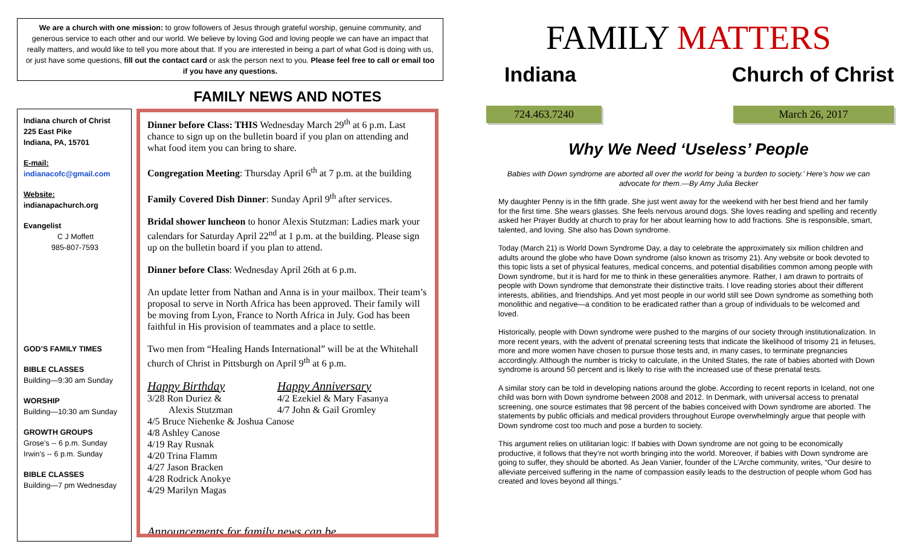We are a church with one mission: to grow followers of Jesus through grateful worship, genuine community, and generous service to each other and our world. We believe by loving God and loving people we can have an impact that really matters, and would like to tell you more about that. If you are interested in being a part of what God is doing with us, or just have some questions, fill out the contact card or ask the person next to you. Please feel free to call or email too if you have any questions.
Indiana church of Christ
225 East Pike
Indiana, PA, 15701
E-mail:
indianacofc@gmail.com
Website:
indianapachurch.org
Evangelist
C J Moffett
985-807-7593
GOD’S FAMILY TIMES
BIBLE CLASSES
Building—9:30 am Sunday
WORSHIP
Building—10:30 am Sunday
GROWTH GROUPS
Grose’s -- 6 p.m. Sunday
Irwin’s -- 6 p.m. Sunday
BIBLE CLASSES
Building—7 pm Wednesday
FAMILY NEWS AND NOTES
Dinner before Class: THIS Wednesday March 29<sup>th</sup> at 6 p.m. Last chance to sign up on the bulletin board if you plan on attending and what food item you can bring to share.
Congregation Meeting: Thursday April 6<sup>th</sup> at 7 p.m. at the building
Family Covered Dish Dinner: Sunday April 9<sup>th</sup> after services.
Bridal shower luncheon to honor Alexis Stutzman: Ladies mark your calendars for Saturday April 22<sup>nd</sup> at 1 p.m. at the building. Please sign up on the bulletin board if you plan to attend.
Dinner before Class: Wednesday April 26th at 6 p.m.
An update letter from Nathan and Anna is in your mailbox. Their team’s proposal to serve in North Africa has been approved. Their family will be moving from Lyon, France to North Africa in July. God has been faithful in His provision of teammates and a place to settle.
Two men from “Healing Hands International” will be at the Whitehall church of Christ in Pittsburgh on April 9<sup>th</sup> at 6 p.m.
Happy Birthday
3/28 Ron Duriez &
Alexis Stutzman
Happy Anniversary
4/2 Ezekiel & Mary Fasanya
4/7 John & Gail Gromley
4/5 Bruce Niehenke & Joshua Canose
4/8 Ashley Canose
4/19 Ray Rusnak
4/20 Trina Flamm
4/27 Jason Bracken
4/28 Rodrick Anokye
4/29 Marilyn Magas
Announcements for family news can be
FAMILY MATTERS
Indiana Church of Christ
724.463.7240 March 26, 2017
Why We Need ‘Useless’ People
Babies with Down syndrome are aborted all over the world for being ‘a burden to society.’ Here’s how we can advocate for them.—By Amy Julia Becker
My daughter Penny is in the fifth grade. She just went away for the weekend with her best friend and her family for the first time. She wears glasses. She feels nervous around dogs. She loves reading and spelling and recently asked her Prayer Buddy at church to pray for her about learning how to add fractions. She is responsible, smart, talented, and loving. She also has Down syndrome.
Today (March 21) is World Down Syndrome Day, a day to celebrate the approximately six million children and adults around the globe who have Down syndrome (also known as trisomy 21). Any website or book devoted to this topic lists a set of physical features, medical concerns, and potential disabilities common among people with Down syndrome, but it is hard for me to think in these generalities anymore. Rather, I am drawn to portraits of people with Down syndrome that demonstrate their distinctive traits. I love reading stories about their different interests, abilities, and friendships. And yet most people in our world still see Down syndrome as something both monolithic and negative—a condition to be eradicated rather than a group of individuals to be welcomed and loved.
Historically, people with Down syndrome were pushed to the margins of our society through institutionalization. In more recent years, with the advent of prenatal screening tests that indicate the likelihood of trisomy 21 in fetuses, more and more women have chosen to pursue those tests and, in many cases, to terminate pregnancies accordingly. Although the number is tricky to calculate, in the United States, the rate of babies aborted with Down syndrome is around 50 percent and is likely to rise with the increased use of these prenatal tests.
A similar story can be told in developing nations around the globe. According to recent reports in Iceland, not one child was born with Down syndrome between 2008 and 2012. In Denmark, with universal access to prenatal screening, one source estimates that 98 percent of the babies conceived with Down syndrome are aborted. The statements by public officials and medical providers throughout Europe overwhelmingly argue that people with Down syndrome cost too much and pose a burden to society.
This argument relies on utilitarian logic: If babies with Down syndrome are not going to be economically productive, it follows that they’re not worth bringing into the world. Moreover, if babies with Down syndrome are going to suffer, they should be aborted. As Jean Vanier, founder of the L’Arche community, writes, “Our desire to alleviate perceived suffering in the name of compassion easily leads to the destruction of people whom God has created and loves beyond all things.”